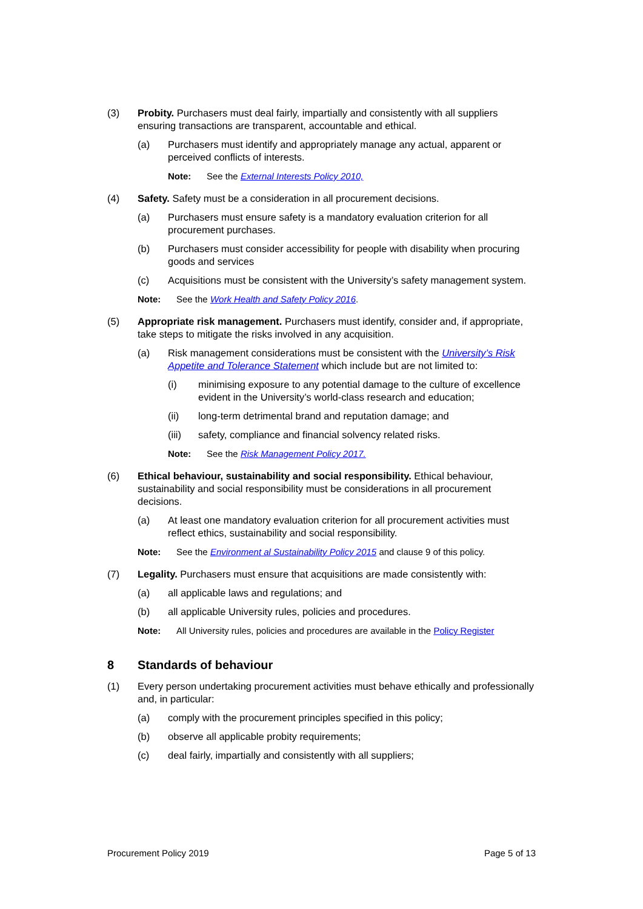(3) Probity. Purchasers must deal fairly, impartially and consistently with all suppliers ensuring transactions are transparent, accountable and ethical.
(a) Purchasers must identify and appropriately manage any actual, apparent or perceived conflicts of interests.
Note: See the External Interests Policy 2010,
(4) Safety. Safety must be a consideration in all procurement decisions.
(a) Purchasers must ensure safety is a mandatory evaluation criterion for all procurement purchases.
(b) Purchasers must consider accessibility for people with disability when procuring goods and services
(c) Acquisitions must be consistent with the University’s safety management system.
Note: See the Work Health and Safety Policy 2016.
(5) Appropriate risk management. Purchasers must identify, consider and, if appropriate, take steps to mitigate the risks involved in any acquisition.
(a) Risk management considerations must be consistent with the University’s Risk Appetite and Tolerance Statement which include but are not limited to:
(i) minimising exposure to any potential damage to the culture of excellence evident in the University’s world-class research and education;
(ii) long-term detrimental brand and reputation damage; and
(iii) safety, compliance and financial solvency related risks.
Note: See the Risk Management Policy 2017.
(6) Ethical behaviour, sustainability and social responsibility. Ethical behaviour, sustainability and social responsibility must be considerations in all procurement decisions.
(a) At least one mandatory evaluation criterion for all procurement activities must reflect ethics, sustainability and social responsibility.
Note: See the Environment al Sustainability Policy 2015 and clause 9 of this policy.
(7) Legality. Purchasers must ensure that acquisitions are made consistently with:
(a) all applicable laws and regulations; and
(b) all applicable University rules, policies and procedures.
Note: All University rules, policies and procedures are available in the Policy Register
8 Standards of behaviour
(1) Every person undertaking procurement activities must behave ethically and professionally and, in particular:
(a) comply with the procurement principles specified in this policy;
(b) observe all applicable probity requirements;
(c) deal fairly, impartially and consistently with all suppliers;
Procurement Policy 2019 Page 5 of 13